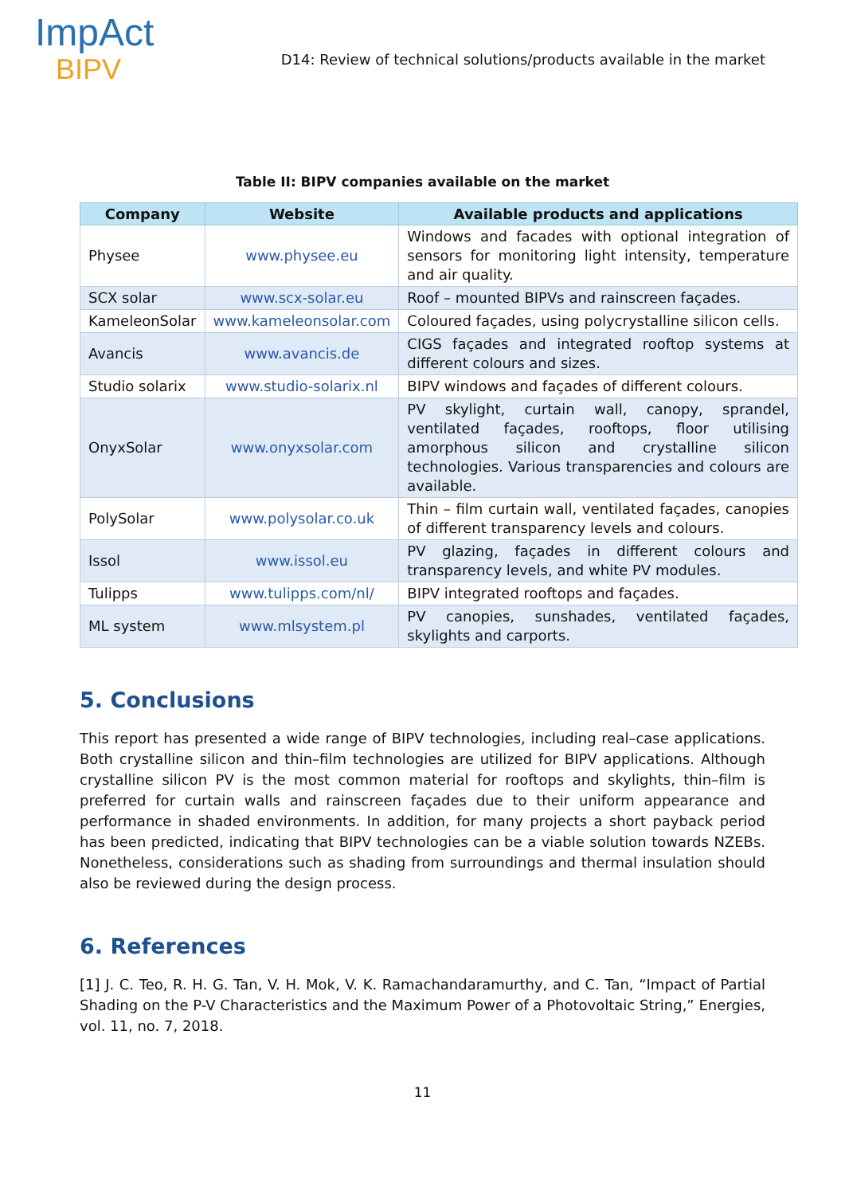ImpAct
BIPV
D14: Review of technical solutions/products available in the market
Table II: BIPV companies available on the market
| Company | Website | Available products and applications |
| --- | --- | --- |
| Physee | www.physee.eu | Windows and facades with optional integration of sensors for monitoring light intensity, temperature and air quality. |
| SCX solar | www.scx-solar.eu | Roof – mounted BIPVs and rainscreen façades. |
| KameleonSolar | www.kameleonsolar.com | Coloured façades, using polycrystalline silicon cells. |
| Avancis | www.avancis.de | CIGS façades and integrated rooftop systems at different colours and sizes. |
| Studio solarix | www.studio-solarix.nl | BIPV windows and façades of different colours. |
| OnyxSolar | www.onyxsolar.com | PV skylight, curtain wall, canopy, sprandel, ventilated façades, rooftops, floor utilising amorphous silicon and crystalline silicon technologies. Various transparencies and colours are available. |
| PolySolar | www.polysolar.co.uk | Thin – film curtain wall, ventilated façades, canopies of different transparency levels and colours. |
| Issol | www.issol.eu | PV glazing, façades in different colours and transparency levels, and white PV modules. |
| Tulipps | www.tulipps.com/nl/ | BIPV integrated rooftops and façades. |
| ML system | www.mlsystem.pl | PV canopies, sunshades, ventilated façades, skylights and carports. |
5. Conclusions
This report has presented a wide range of BIPV technologies, including real–case applications. Both crystalline silicon and thin–film technologies are utilized for BIPV applications. Although crystalline silicon PV is the most common material for rooftops and skylights, thin–film is preferred for curtain walls and rainscreen façades due to their uniform appearance and performance in shaded environments. In addition, for many projects a short payback period has been predicted, indicating that BIPV technologies can be a viable solution towards NZEBs. Nonetheless, considerations such as shading from surroundings and thermal insulation should also be reviewed during the design process.
6. References
[1] J. C. Teo, R. H. G. Tan, V. H. Mok, V. K. Ramachandaramurthy, and C. Tan, “Impact of Partial Shading on the P-V Characteristics and the Maximum Power of a Photovoltaic String,” Energies, vol. 11, no. 7, 2018.
11